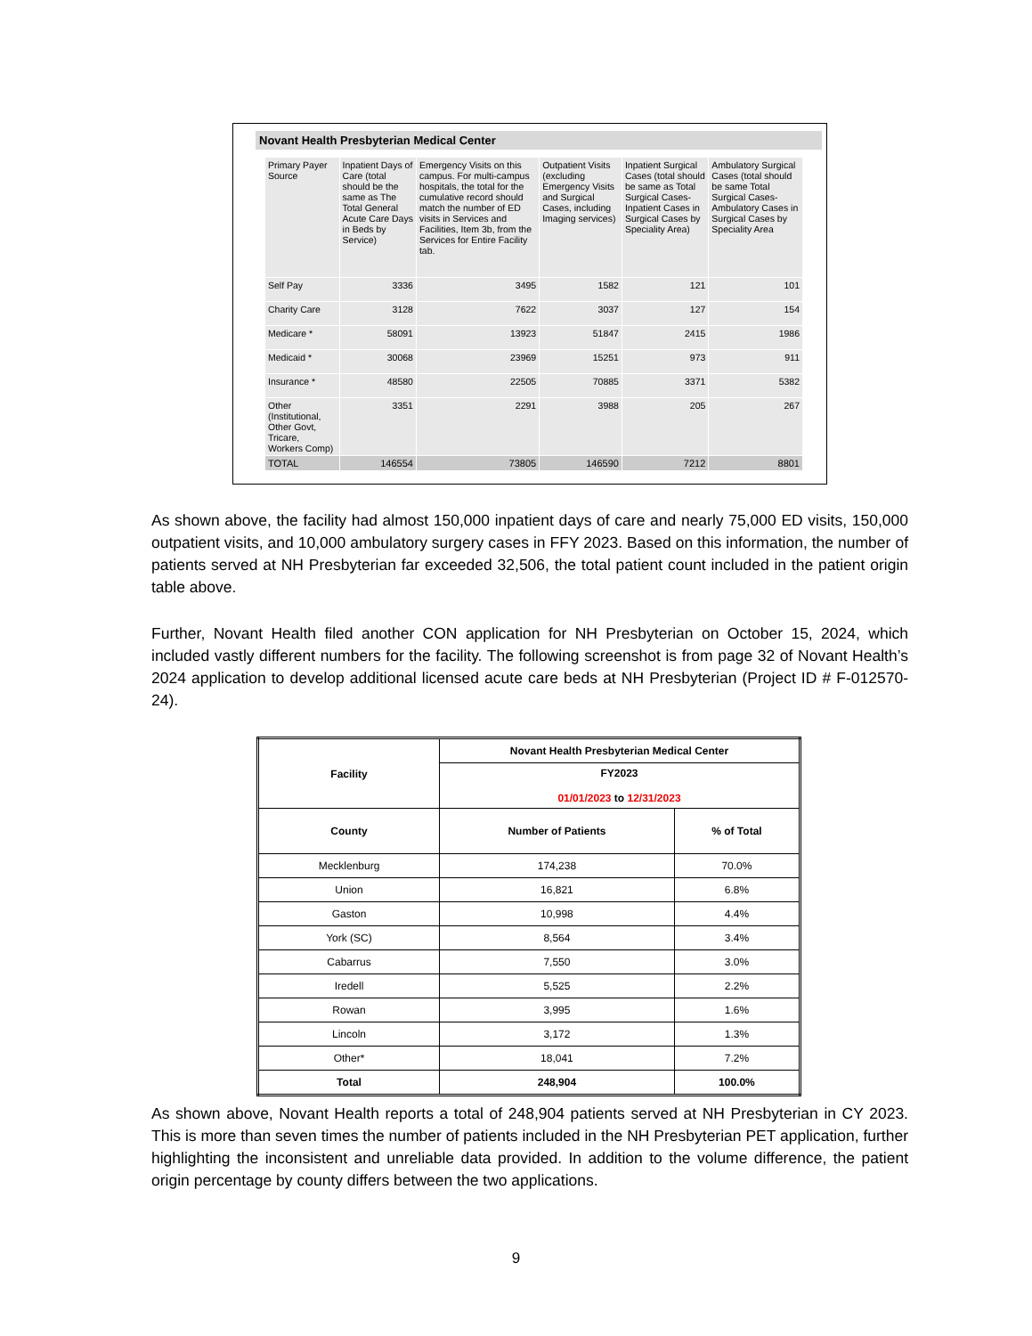Novant Health Presbyterian Medical Center
| Primary Payer Source | Inpatient Days of Care (total should be the same as The Total General Acute Care Days in Beds by Service) | Emergency Visits on this campus. For multi-campus hospitals, the total for the cumulative record should match the number of ED visits in Services and Facilities, Item 3b, from the Services for Entire Facility tab. | Outpatient Visits (excluding Emergency Visits and Surgical Cases, including Imaging services) | Inpatient Surgical Cases (total should be same as Total Surgical Cases-Inpatient Cases in Surgical Cases by Speciality Area) | Ambulatory Surgical Cases (total should be same Total Surgical Cases-Ambulatory Cases in Surgical Cases by Speciality Area |
| Self Pay | 3336 | 3495 | 1582 | 121 | 101 |
| Charity Care | 3128 | 7622 | 3037 | 127 | 154 |
| Medicare * | 58091 | 13923 | 51847 | 2415 | 1986 |
| Medicaid * | 30068 | 23969 | 15251 | 973 | 911 |
| Insurance * | 48580 | 22505 | 70885 | 3371 | 5382 |
| Other (Institutional, Other Govt, Tricare, Workers Comp) | 3351 | 2291 | 3988 | 205 | 267 |
| TOTAL | 146554 | 73805 | 146590 | 7212 | 8801 |
As shown above, the facility had almost 150,000 inpatient days of care and nearly 75,000 ED visits, 150,000 outpatient visits, and 10,000 ambulatory surgery cases in FFY 2023. Based on this information, the number of patients served at NH Presbyterian far exceeded 32,506, the total patient count included in the patient origin table above.
Further, Novant Health filed another CON application for NH Presbyterian on October 15, 2024, which included vastly different numbers for the facility. The following screenshot is from page 32 of Novant Health’s 2024 application to develop additional licensed acute care beds at NH Presbyterian (Project ID # F-012570-24).
| Facility | Novant Health Presbyterian Medical Center | |
| | FY2023 01/01/2023 to 12/31/2023 | |
| County | Number of Patients | % of Total |
| Mecklenburg | 174,238 | 70.0% |
| Union | 16,821 | 6.8% |
| Gaston | 10,998 | 4.4% |
| York (SC) | 8,564 | 3.4% |
| Cabarrus | 7,550 | 3.0% |
| Iredell | 5,525 | 2.2% |
| Rowan | 3,995 | 1.6% |
| Lincoln | 3,172 | 1.3% |
| Other* | 18,041 | 7.2% |
| Total | 248,904 | 100.0% |
As shown above, Novant Health reports a total of 248,904 patients served at NH Presbyterian in CY 2023. This is more than seven times the number of patients included in the NH Presbyterian PET application, further highlighting the inconsistent and unreliable data provided. In addition to the volume difference, the patient origin percentage by county differs between the two applications.
9